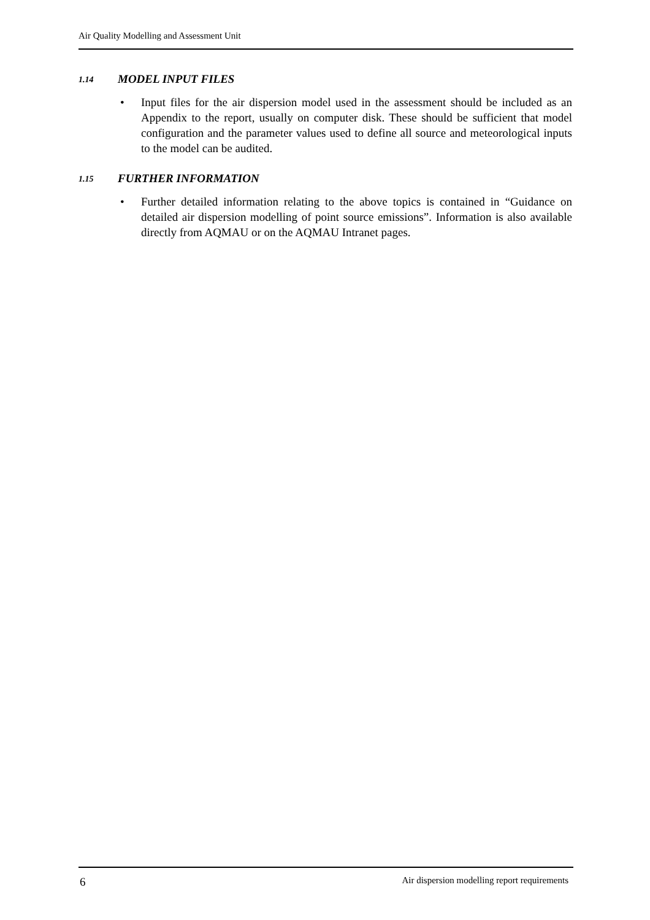Air Quality Modelling and Assessment Unit
1.14 MODEL INPUT FILES
• Input files for the air dispersion model used in the assessment should be included as an Appendix to the report, usually on computer disk. These should be sufficient that model configuration and the parameter values used to define all source and meteorological inputs to the model can be audited.
1.15 FURTHER INFORMATION
• Further detailed information relating to the above topics is contained in “Guidance on detailed air dispersion modelling of point source emissions”. Information is also available directly from AQMAU or on the AQMAU Intranet pages.
6 Air dispersion modelling report requirements